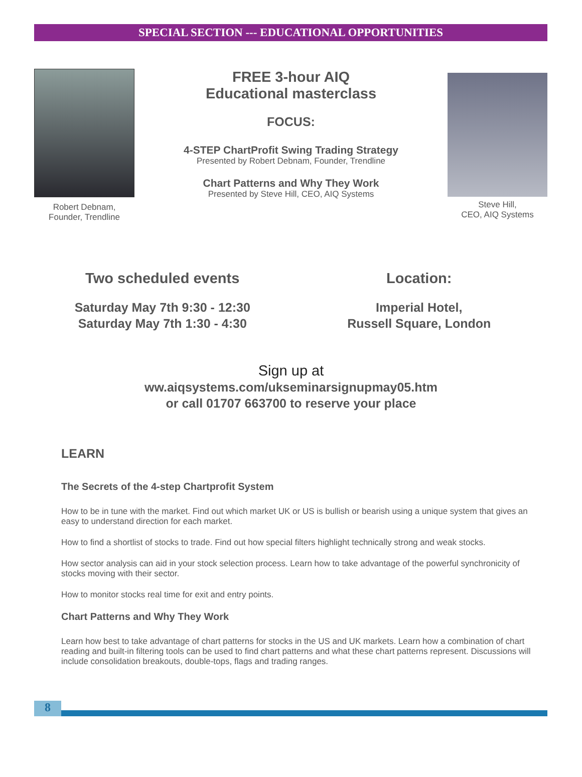SPECIAL SECTION --- EDUCATIONAL OPPORTUNITIES
Robert Debnam,
Founder, Trendline
FREE 3-hour AIQ
Educational masterclass
FOCUS:
4-STEP ChartProfit Swing Trading Strategy
Presented by Robert Debnam, Founder, Trendline
Chart Patterns and Why They Work
Presented by Steve Hill, CEO, AIQ Systems
Steve Hill,
CEO, AIQ Systems
Two scheduled events
Saturday May 7th 9:30 - 12:30
Saturday May 7th 1:30 - 4:30
Location:
Imperial Hotel,
Russell Square, London
Sign up at
ww.aiqsystems.com/ukseminarsignupmay05.htm
or call 01707 663700 to reserve your place
LEARN
The Secrets of the 4-step Chartprofit System
How to be in tune with the market. Find out which market UK or US is bullish or bearish using a unique system that gives an easy to understand direction for each market.
How to find a shortlist of stocks to trade. Find out how special filters highlight technically strong and weak stocks.
How sector analysis can aid in your stock selection process. Learn how to take advantage of the powerful synchronicity of stocks moving with their sector.
How to monitor stocks real time for exit and entry points.
Chart Patterns and Why They Work
Learn how best to take advantage of chart patterns for stocks in the US and UK markets. Learn how a combination of chart reading and built-in filtering tools can be used to find chart patterns and what these chart patterns represent. Discussions will include consolidation breakouts, double-tops, flags and trading ranges.
8